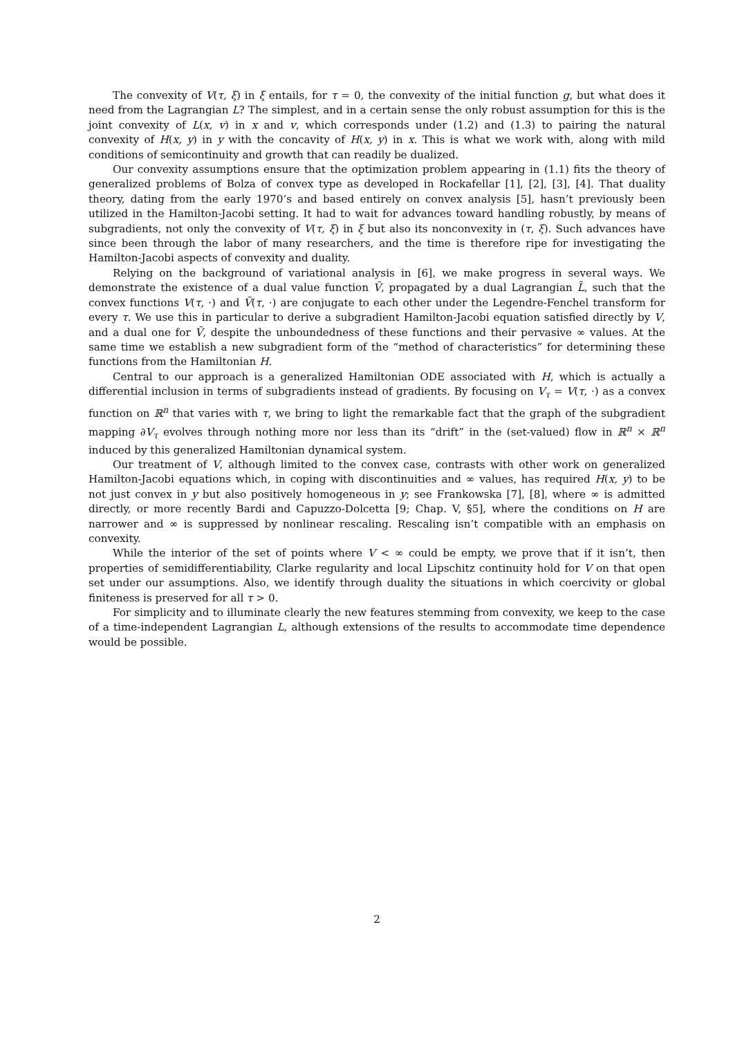The convexity of V(τ, ξ) in ξ entails, for τ = 0, the convexity of the initial function g, but what does it need from the Lagrangian L? The simplest, and in a certain sense the only robust assumption for this is the joint convexity of L(x, v) in x and v, which corresponds under (1.2) and (1.3) to pairing the natural convexity of H(x, y) in y with the concavity of H(x, y) in x. This is what we work with, along with mild conditions of semicontinuity and growth that can readily be dualized.
Our convexity assumptions ensure that the optimization problem appearing in (1.1) fits the theory of generalized problems of Bolza of convex type as developed in Rockafellar [1], [2], [3], [4]. That duality theory, dating from the early 1970’s and based entirely on convex analysis [5], hasn’t previously been utilized in the Hamilton-Jacobi setting. It had to wait for advances toward handling robustly, by means of subgradients, not only the convexity of V(τ, ξ) in ξ but also its nonconvexity in (τ, ξ). Such advances have since been through the labor of many researchers, and the time is therefore ripe for investigating the Hamilton-Jacobi aspects of convexity and duality.
Relying on the background of variational analysis in [6], we make progress in several ways. We demonstrate the existence of a dual value function Ṽ, propagated by a dual Lagrangian L̃, such that the convex functions V(τ, ·) and Ṽ(τ, ·) are conjugate to each other under the Legendre-Fenchel transform for every τ. We use this in particular to derive a subgradient Hamilton-Jacobi equation satisfied directly by V, and a dual one for Ṽ, despite the unboundedness of these functions and their pervasive ∞ values. At the same time we establish a new subgradient form of the “method of characteristics” for determining these functions from the Hamiltonian H.
Central to our approach is a generalized Hamiltonian ODE associated with H, which is actually a differential inclusion in terms of subgradients instead of gradients. By focusing on V<sub>τ</sub> = V(τ, ·) as a convex function on ℝ<sup>n</sup> that varies with τ, we bring to light the remarkable fact that the graph of the subgradient mapping ∂V<sub>τ</sub> evolves through nothing more nor less than its “drift” in the (set-valued) flow in ℝ<sup>n</sup> × ℝ<sup>n</sup> induced by this generalized Hamiltonian dynamical system.
Our treatment of V, although limited to the convex case, contrasts with other work on generalized Hamilton-Jacobi equations which, in coping with discontinuities and ∞ values, has required H(x, y) to be not just convex in y but also positively homogeneous in y; see Frankowska [7], [8], where ∞ is admitted directly, or more recently Bardi and Capuzzo-Dolcetta [9; Chap. V, §5], where the conditions on H are narrower and ∞ is suppressed by nonlinear rescaling. Rescaling isn’t compatible with an emphasis on convexity.
While the interior of the set of points where V < ∞ could be empty, we prove that if it isn’t, then properties of semidifferentiability, Clarke regularity and local Lipschitz continuity hold for V on that open set under our assumptions. Also, we identify through duality the situations in which coercivity or global finiteness is preserved for all τ > 0.
For simplicity and to illuminate clearly the new features stemming from convexity, we keep to the case of a time-independent Lagrangian L, although extensions of the results to accommodate time dependence would be possible.
2